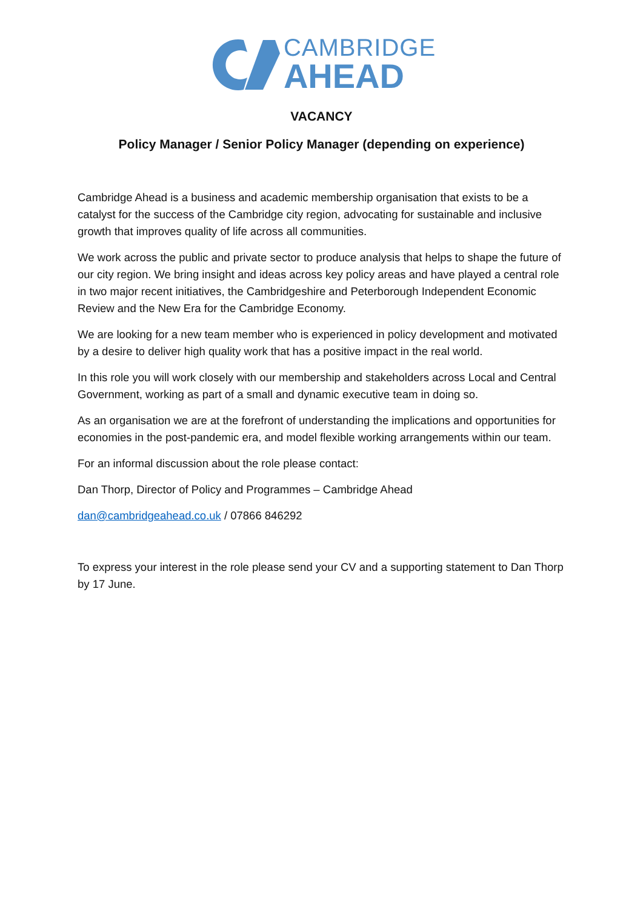CAMBRIDGE
AHEAD
VACANCY
Policy Manager / Senior Policy Manager (depending on experience)
Cambridge Ahead is a business and academic membership organisation that exists to be a catalyst for the success of the Cambridge city region, advocating for sustainable and inclusive growth that improves quality of life across all communities.
We work across the public and private sector to produce analysis that helps to shape the future of our city region. We bring insight and ideas across key policy areas and have played a central role in two major recent initiatives, the Cambridgeshire and Peterborough Independent Economic Review and the New Era for the Cambridge Economy.
We are looking for a new team member who is experienced in policy development and motivated by a desire to deliver high quality work that has a positive impact in the real world.
In this role you will work closely with our membership and stakeholders across Local and Central Government, working as part of a small and dynamic executive team in doing so.
As an organisation we are at the forefront of understanding the implications and opportunities for economies in the post-pandemic era, and model flexible working arrangements within our team.
For an informal discussion about the role please contact:
Dan Thorp, Director of Policy and Programmes – Cambridge Ahead
dan@cambridgeahead.co.uk / 07866 846292
To express your interest in the role please send your CV and a supporting statement to Dan Thorp by 17 June.